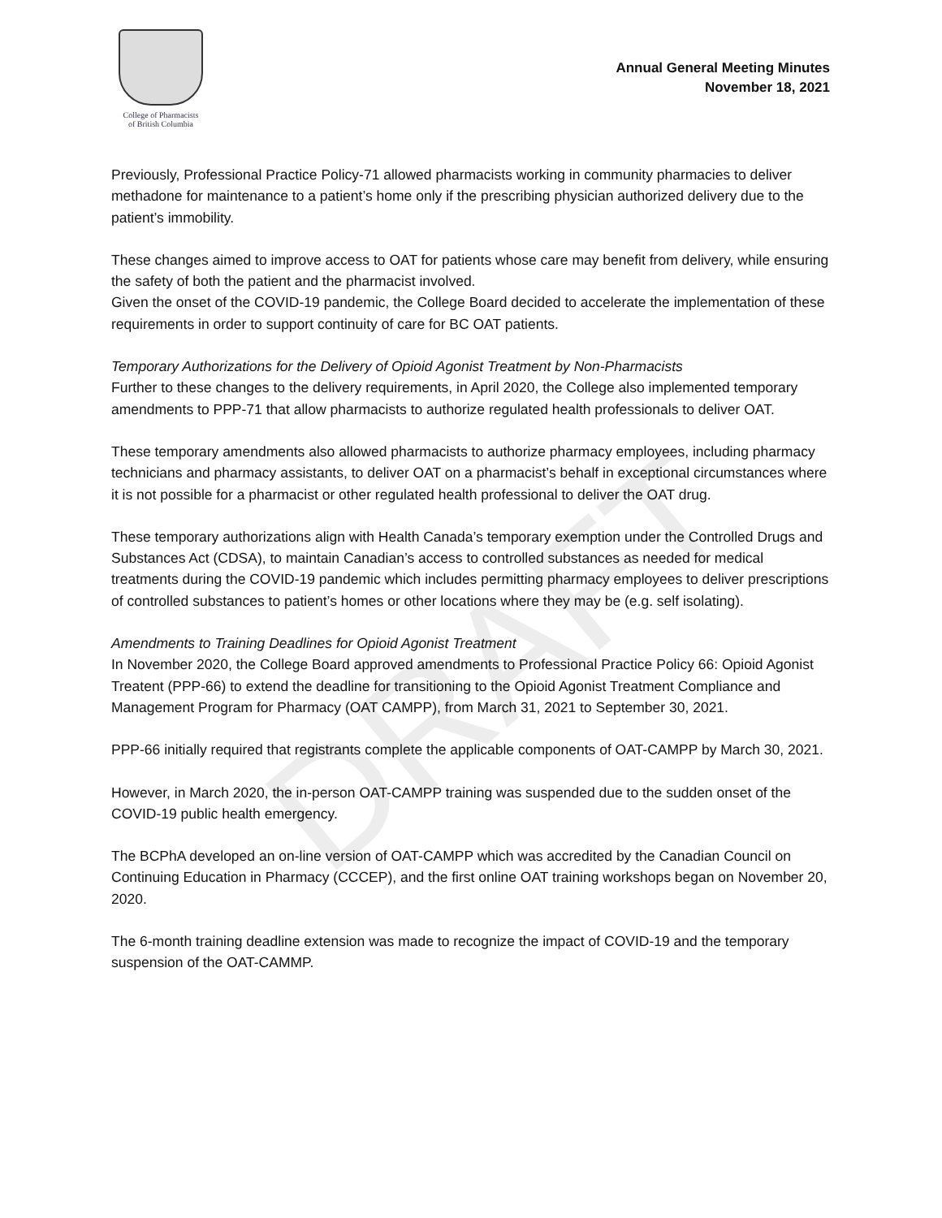College of Pharmacists
of British Columbia
Annual General Meeting Minutes
November 18, 2021
Previously, Professional Practice Policy-71 allowed pharmacists working in community pharmacies to deliver methadone for maintenance to a patient’s home only if the prescribing physician authorized delivery due to the patient’s immobility.
These changes aimed to improve access to OAT for patients whose care may benefit from delivery, while ensuring the safety of both the patient and the pharmacist involved.
Given the onset of the COVID-19 pandemic, the College Board decided to accelerate the implementation of these requirements in order to support continuity of care for BC OAT patients.
Temporary Authorizations for the Delivery of Opioid Agonist Treatment by Non-Pharmacists
Further to these changes to the delivery requirements, in April 2020, the College also implemented temporary amendments to PPP-71 that allow pharmacists to authorize regulated health professionals to deliver OAT.
These temporary amendments also allowed pharmacists to authorize pharmacy employees, including pharmacy technicians and pharmacy assistants, to deliver OAT on a pharmacist’s behalf in exceptional circumstances where it is not possible for a pharmacist or other regulated health professional to deliver the OAT drug.
These temporary authorizations align with Health Canada’s temporary exemption under the Controlled Drugs and Substances Act (CDSA), to maintain Canadian’s access to controlled substances as needed for medical treatments during the COVID-19 pandemic which includes permitting pharmacy employees to deliver prescriptions of controlled substances to patient’s homes or other locations where they may be (e.g. self isolating).
Amendments to Training Deadlines for Opioid Agonist Treatment
In November 2020, the College Board approved amendments to Professional Practice Policy 66: Opioid Agonist Treatent (PPP-66) to extend the deadline for transitioning to the Opioid Agonist Treatment Compliance and Management Program for Pharmacy (OAT CAMPP), from March 31, 2021 to September 30, 2021.
PPP-66 initially required that registrants complete the applicable components of OAT-CAMPP by March 30, 2021.
However, in March 2020, the in-person OAT-CAMPP training was suspended due to the sudden onset of the COVID-19 public health emergency.
The BCPhA developed an on-line version of OAT-CAMPP which was accredited by the Canadian Council on Continuing Education in Pharmacy (CCCEP), and the first online OAT training workshops began on November 20, 2020.
The 6-month training deadline extension was made to recognize the impact of COVID-19 and the temporary suspension of the OAT-CAMMP.
DRAFT